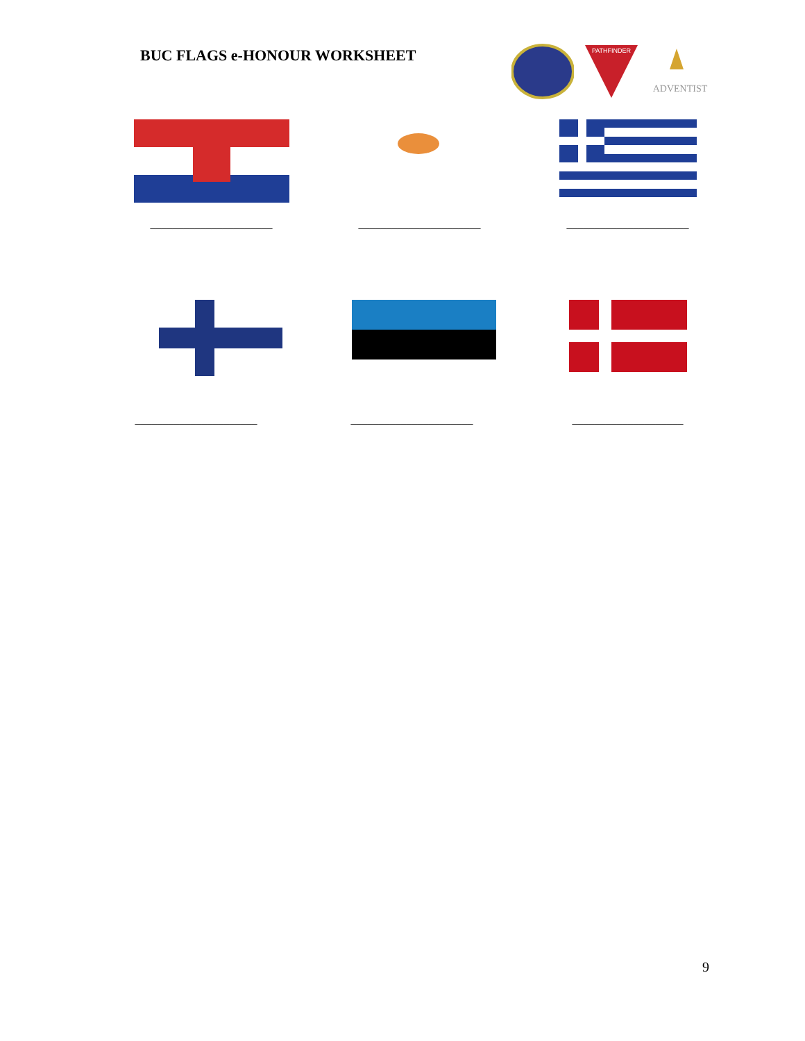BUC FLAGS e-HONOUR WORKSHEET
PATHFINDER
ADVENTIST
______________________ ______________________ ______________________
______________________ ______________________ ____________________
9